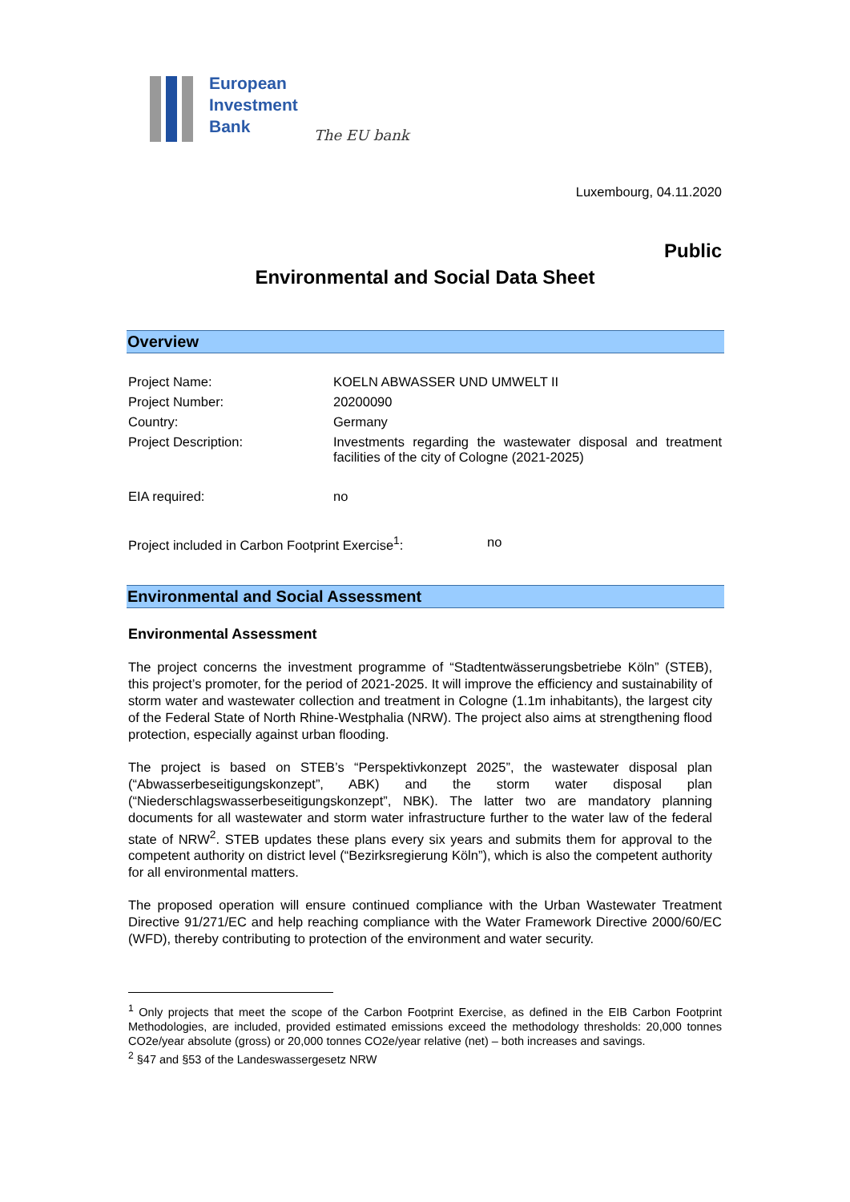European
Investment
Bank
The EU bank
Luxembourg, 04.11.2020
Public
Environmental and Social Data Sheet
Overview
Project Name: KOELN ABWASSER UND UMWELT II
Project Number: 20200090
Country: Germany
Project Description: Investments regarding the wastewater disposal and treatment facilities of the city of Cologne (2021-2025)
EIA required: no
Project included in Carbon Footprint Exercise<sup>1</sup>:
no
Environmental and Social Assessment
Environmental Assessment
The project concerns the investment programme of “Stadtentwässerungsbetriebe Köln” (STEB), this project’s promoter, for the period of 2021-2025. It will improve the efficiency and sustainability of storm water and wastewater collection and treatment in Cologne (1.1m inhabitants), the largest city of the Federal State of North Rhine-Westphalia (NRW). The project also aims at strengthening flood protection, especially against urban flooding.
The project is based on STEB’s “Perspektivkonzept 2025”, the wastewater disposal plan (“Abwasserbeseitigungskonzept”, ABK) and the storm water disposal plan (“Niederschlagswasserbeseitigungskonzept”, NBK). The latter two are mandatory planning documents for all wastewater and storm water infrastructure further to the water law of the federal state of NRW<sup>2</sup>. STEB updates these plans every six years and submits them for approval to the competent authority on district level (“Bezirksregierung Köln”), which is also the competent authority for all environmental matters.
The proposed operation will ensure continued compliance with the Urban Wastewater Treatment Directive 91/271/EC and help reaching compliance with the Water Framework Directive 2000/60/EC (WFD), thereby contributing to protection of the environment and water security.
<sup>1</sup> Only projects that meet the scope of the Carbon Footprint Exercise, as defined in the EIB Carbon Footprint Methodologies, are included, provided estimated emissions exceed the methodology thresholds: 20,000 tonnes CO2e/year absolute (gross) or 20,000 tonnes CO2e/year relative (net) – both increases and savings.
<sup>2</sup> §47 and §53 of the Landeswassergesetz NRW